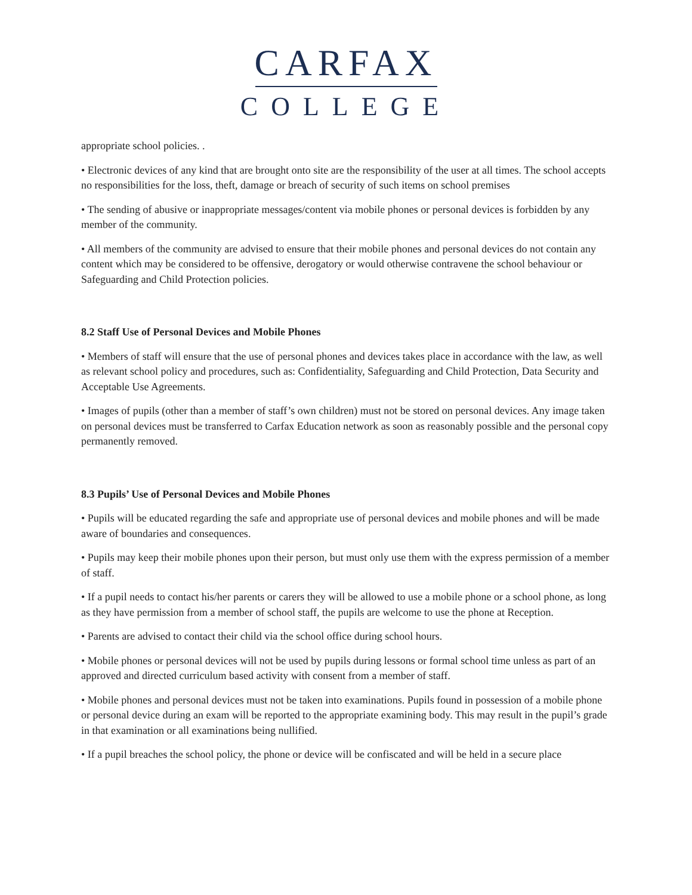CARFAX
COLLEGE
appropriate school policies. .
• Electronic devices of any kind that are brought onto site are the responsibility of the user at all times. The school accepts no responsibilities for the loss, theft, damage or breach of security of such items on school premises
• The sending of abusive or inappropriate messages/content via mobile phones or personal devices is forbidden by any member of the community.
• All members of the community are advised to ensure that their mobile phones and personal devices do not contain any content which may be considered to be offensive, derogatory or would otherwise contravene the school behaviour or Safeguarding and Child Protection policies.
8.2 Staff Use of Personal Devices and Mobile Phones
• Members of staff will ensure that the use of personal phones and devices takes place in accordance with the law, as well as relevant school policy and procedures, such as: Confidentiality, Safeguarding and Child Protection, Data Security and Acceptable Use Agreements.
• Images of pupils (other than a member of staff’s own children) must not be stored on personal devices. Any image taken on personal devices must be transferred to Carfax Education network as soon as reasonably possible and the personal copy permanently removed.
8.3 Pupils’ Use of Personal Devices and Mobile Phones
• Pupils will be educated regarding the safe and appropriate use of personal devices and mobile phones and will be made aware of boundaries and consequences.
• Pupils may keep their mobile phones upon their person, but must only use them with the express permission of a member of staff.
• If a pupil needs to contact his/her parents or carers they will be allowed to use a mobile phone or a school phone, as long as they have permission from a member of school staff, the pupils are welcome to use the phone at Reception.
• Parents are advised to contact their child via the school office during school hours.
• Mobile phones or personal devices will not be used by pupils during lessons or formal school time unless as part of an approved and directed curriculum based activity with consent from a member of staff.
• Mobile phones and personal devices must not be taken into examinations. Pupils found in possession of a mobile phone or personal device during an exam will be reported to the appropriate examining body. This may result in the pupil’s grade in that examination or all examinations being nullified.
• If a pupil breaches the school policy, the phone or device will be confiscated and will be held in a secure place